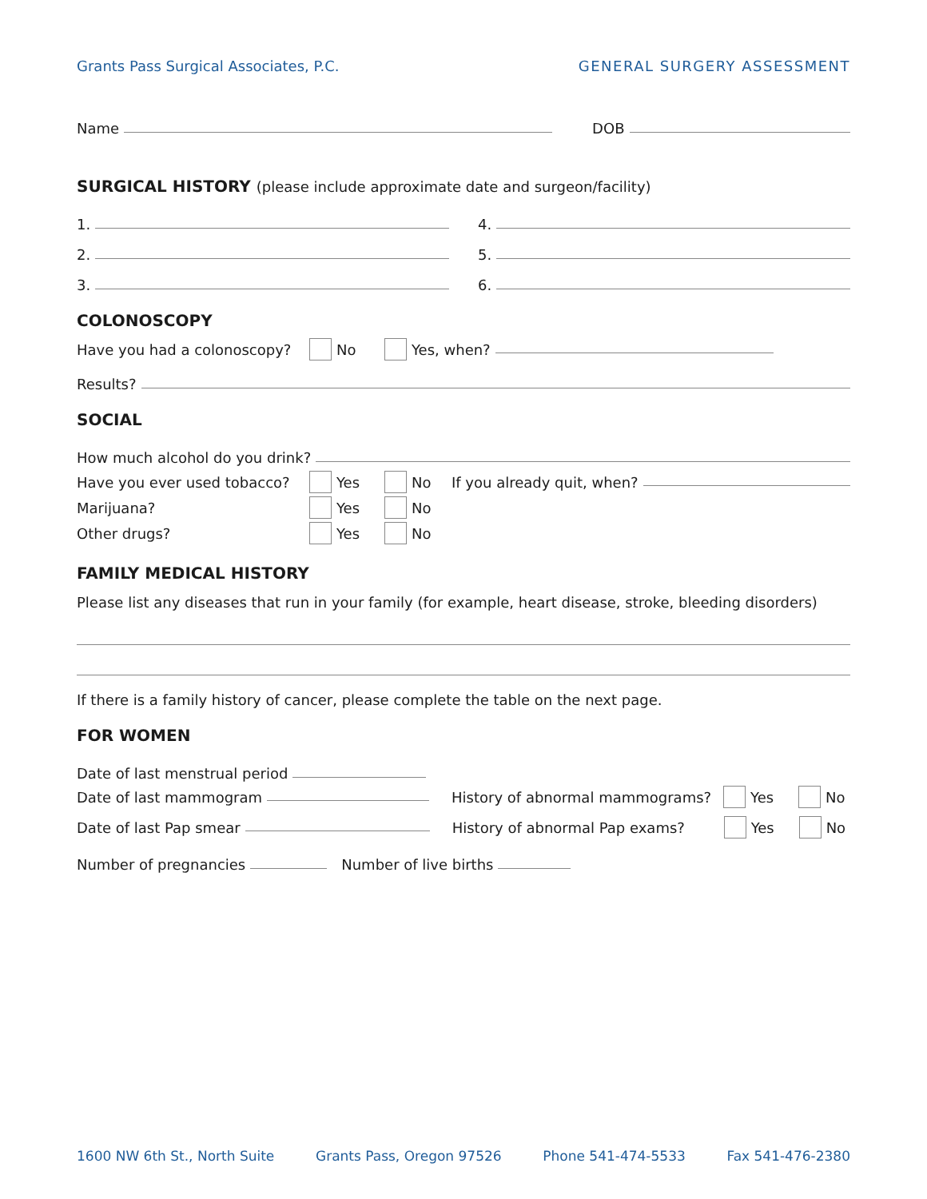Grants Pass Surgical Associates, P.C. GENERAL SURGERY ASSESSMENT
Name
DOB
SURGICAL HISTORY (please include approximate date and surgeon/facility)
1.
4.
2.
5.
3.
6.
COLONOSCOPY
Have you had a colonoscopy? No Yes, when?
Results?
SOCIAL
How much alcohol do you drink?
Have you ever used tobacco? Yes No If you already quit, when?
Marijuana? Yes No
Other drugs? Yes No
FAMILY MEDICAL HISTORY
Please list any diseases that run in your family (for example, heart disease, stroke, bleeding disorders)
If there is a family history of cancer, please complete the table on the next page.
FOR WOMEN
Date of last menstrual period
Date of last mammogram History of abnormal mammograms? Yes No
Date of last Pap smear History of abnormal Pap exams? Yes No
Number of pregnancies
Number of live births
1600 NW 6th St., North Suite Grants Pass, Oregon 97526 Phone 541-474-5533 Fax 541-476-2380